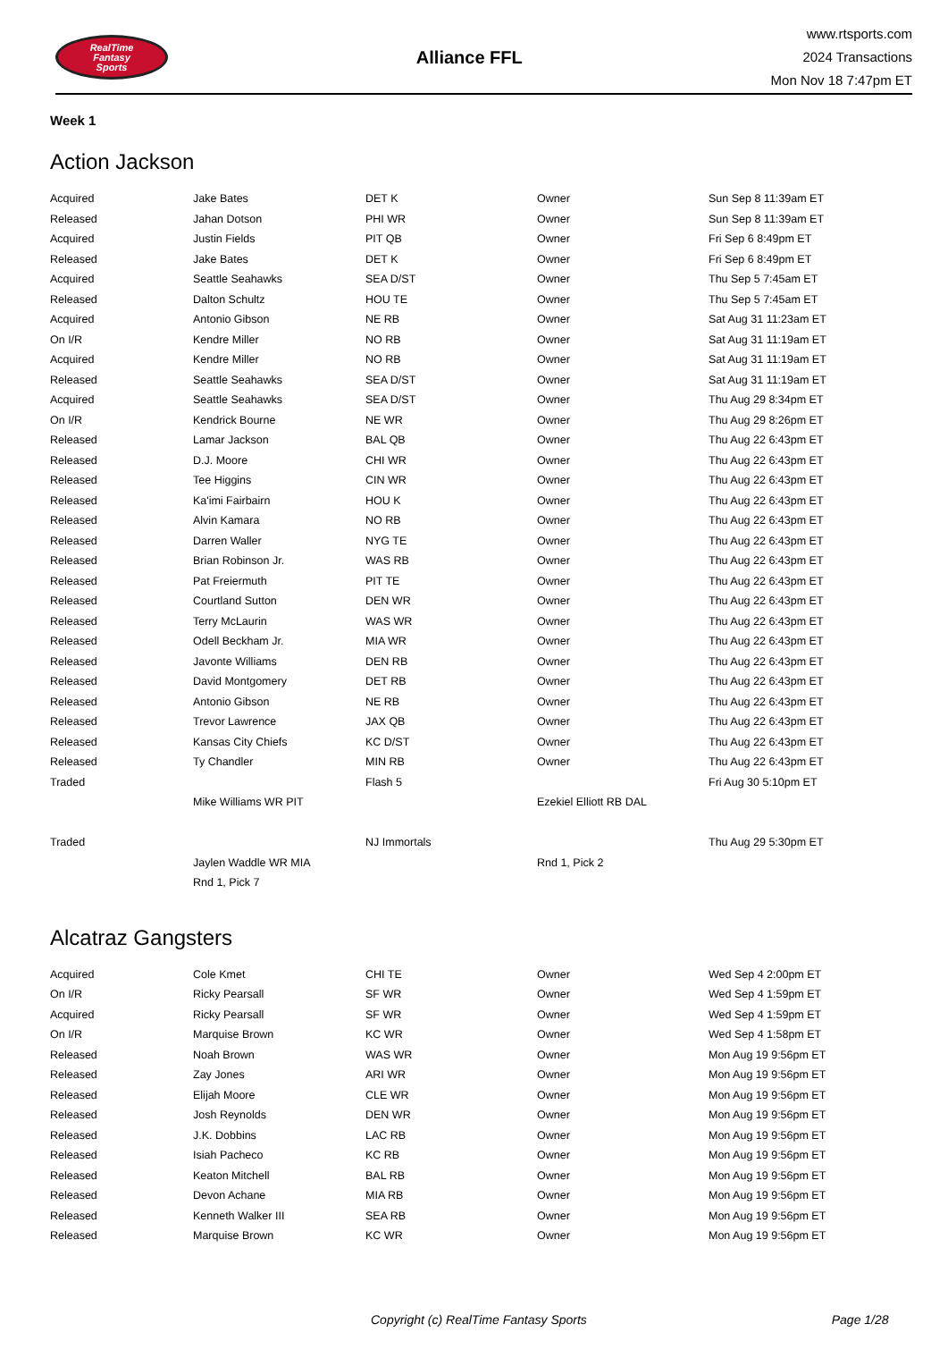RealTime
Fantasy
Sports
Alliance FFL
www.rtsports.com
2024 Transactions
Mon Nov 18 7:47pm ET
Week 1
Action Jackson
| Acquired | Jake Bates | DET K | Owner | Sun Sep 8 11:39am ET |
| Released | Jahan Dotson | PHI WR | Owner | Sun Sep 8 11:39am ET |
| Acquired | Justin Fields | PIT QB | Owner | Fri Sep 6 8:49pm ET |
| Released | Jake Bates | DET K | Owner | Fri Sep 6 8:49pm ET |
| Acquired | Seattle Seahawks | SEA D/ST | Owner | Thu Sep 5 7:45am ET |
| Released | Dalton Schultz | HOU TE | Owner | Thu Sep 5 7:45am ET |
| Acquired | Antonio Gibson | NE RB | Owner | Sat Aug 31 11:23am ET |
| On I/R | Kendre Miller | NO RB | Owner | Sat Aug 31 11:19am ET |
| Acquired | Kendre Miller | NO RB | Owner | Sat Aug 31 11:19am ET |
| Released | Seattle Seahawks | SEA D/ST | Owner | Sat Aug 31 11:19am ET |
| Acquired | Seattle Seahawks | SEA D/ST | Owner | Thu Aug 29 8:34pm ET |
| On I/R | Kendrick Bourne | NE WR | Owner | Thu Aug 29 8:26pm ET |
| Released | Lamar Jackson | BAL QB | Owner | Thu Aug 22 6:43pm ET |
| Released | D.J. Moore | CHI WR | Owner | Thu Aug 22 6:43pm ET |
| Released | Tee Higgins | CIN WR | Owner | Thu Aug 22 6:43pm ET |
| Released | Ka'imi Fairbairn | HOU K | Owner | Thu Aug 22 6:43pm ET |
| Released | Alvin Kamara | NO RB | Owner | Thu Aug 22 6:43pm ET |
| Released | Darren Waller | NYG TE | Owner | Thu Aug 22 6:43pm ET |
| Released | Brian Robinson Jr. | WAS RB | Owner | Thu Aug 22 6:43pm ET |
| Released | Pat Freiermuth | PIT TE | Owner | Thu Aug 22 6:43pm ET |
| Released | Courtland Sutton | DEN WR | Owner | Thu Aug 22 6:43pm ET |
| Released | Terry McLaurin | WAS WR | Owner | Thu Aug 22 6:43pm ET |
| Released | Odell Beckham Jr. | MIA WR | Owner | Thu Aug 22 6:43pm ET |
| Released | Javonte Williams | DEN RB | Owner | Thu Aug 22 6:43pm ET |
| Released | David Montgomery | DET RB | Owner | Thu Aug 22 6:43pm ET |
| Released | Antonio Gibson | NE RB | Owner | Thu Aug 22 6:43pm ET |
| Released | Trevor Lawrence | JAX QB | Owner | Thu Aug 22 6:43pm ET |
| Released | Kansas City Chiefs | KC D/ST | Owner | Thu Aug 22 6:43pm ET |
| Released | Ty Chandler | MIN RB | Owner | Thu Aug 22 6:43pm ET |
| Traded | | Flash 5 | | Fri Aug 30 5:10pm ET |
| | Mike Williams WR PIT | | Ezekiel Elliott RB DAL | |
| Traded | | NJ Immortals | | Thu Aug 29 5:30pm ET |
| | Jaylen Waddle WR MIA | | Rnd 1, Pick 2 | |
| | Rnd 1, Pick 7 | | | |
Alcatraz Gangsters
| Acquired | Cole Kmet | CHI TE | Owner | Wed Sep 4 2:00pm ET |
| On I/R | Ricky Pearsall | SF WR | Owner | Wed Sep 4 1:59pm ET |
| Acquired | Ricky Pearsall | SF WR | Owner | Wed Sep 4 1:59pm ET |
| On I/R | Marquise Brown | KC WR | Owner | Wed Sep 4 1:58pm ET |
| Released | Noah Brown | WAS WR | Owner | Mon Aug 19 9:56pm ET |
| Released | Zay Jones | ARI WR | Owner | Mon Aug 19 9:56pm ET |
| Released | Elijah Moore | CLE WR | Owner | Mon Aug 19 9:56pm ET |
| Released | Josh Reynolds | DEN WR | Owner | Mon Aug 19 9:56pm ET |
| Released | J.K. Dobbins | LAC RB | Owner | Mon Aug 19 9:56pm ET |
| Released | Isiah Pacheco | KC RB | Owner | Mon Aug 19 9:56pm ET |
| Released | Keaton Mitchell | BAL RB | Owner | Mon Aug 19 9:56pm ET |
| Released | Devon Achane | MIA RB | Owner | Mon Aug 19 9:56pm ET |
| Released | Kenneth Walker III | SEA RB | Owner | Mon Aug 19 9:56pm ET |
| Released | Marquise Brown | KC WR | Owner | Mon Aug 19 9:56pm ET |
Copyright (c) RealTime Fantasy Sports Page 1/28